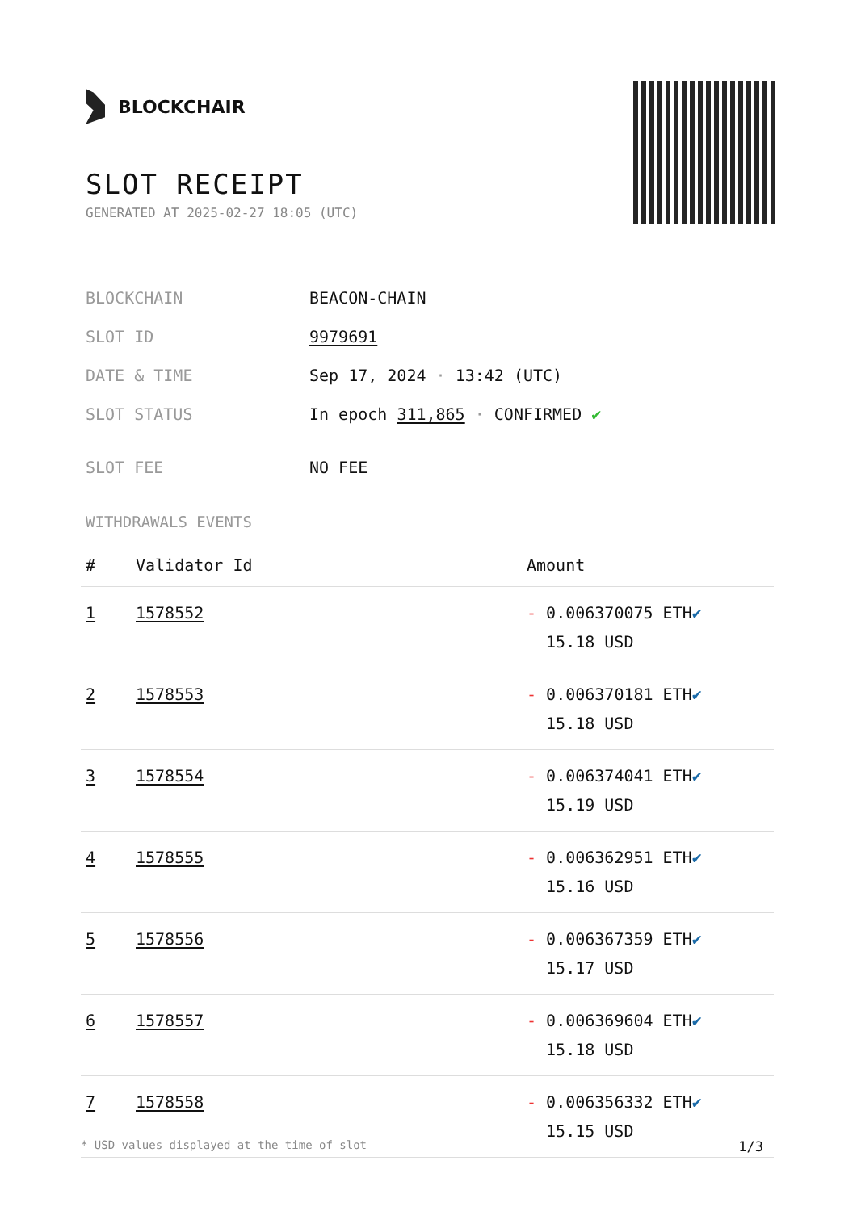BLOCKCHAIR
SLOT RECEIPT
GENERATED AT 2025-02-27 18:05 (UTC)
| BLOCKCHAIN | BEACON-CHAIN |
| SLOT ID | 9979691 |
| DATE & TIME | Sep 17, 2024 · 13:42 (UTC) |
| SLOT STATUS | In epoch 311,865 · CONFIRMED ✔ |
| SLOT FEE | NO FEE |
WITHDRAWALS EVENTS
| # | Validator Id | Amount |
| --- | --- | --- |
| 1 | 1578552 | - 0.006370075 ETH ✔ 15.18 USD |
| 2 | 1578553 | - 0.006370181 ETH ✔ 15.18 USD |
| 3 | 1578554 | - 0.006374041 ETH ✔ 15.19 USD |
| 4 | 1578555 | - 0.006362951 ETH ✔ 15.16 USD |
| 5 | 1578556 | - 0.006367359 ETH ✔ 15.17 USD |
| 6 | 1578557 | - 0.006369604 ETH ✔ 15.18 USD |
| 7 | 1578558 | - 0.006356332 ETH ✔ 15.15 USD |
* USD values displayed at the time of slot 1/3